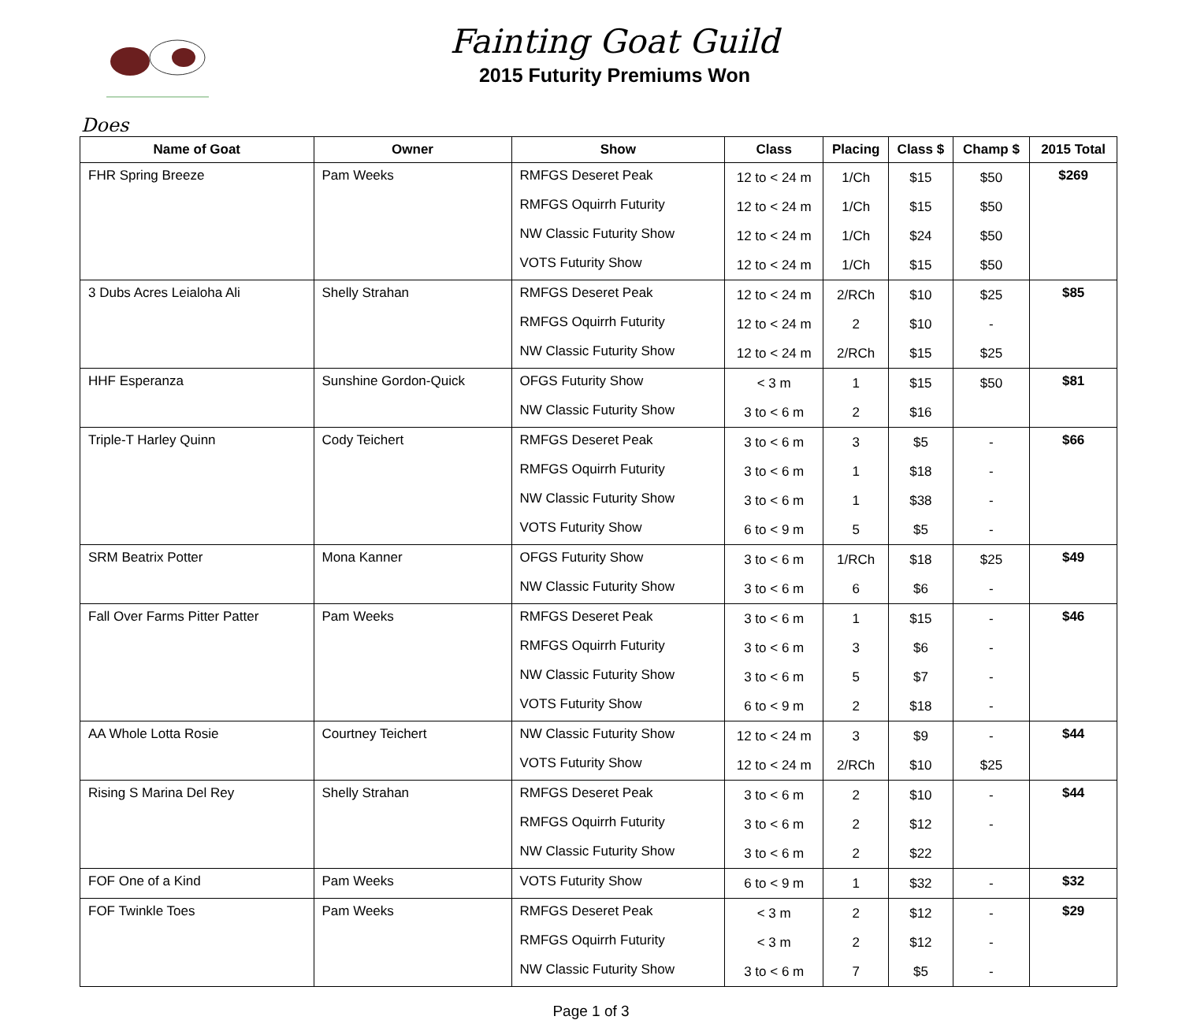Fainting Goat Guild
2015 Futurity Premiums Won
Does
| Name of Goat | Owner | Show | Class | Placing | Class $ | Champ $ | 2015 Total |
| --- | --- | --- | --- | --- | --- | --- | --- |
| FHR Spring Breeze | Pam Weeks | RMFGS Deseret Peak | 12 to < 24 m | 1/Ch | $15 | $50 | $269 |
| | | RMFGS Oquirrh Futurity | 12 to < 24 m | 1/Ch | $15 | $50 | |
| | | NW Classic Futurity Show | 12 to < 24 m | 1/Ch | $24 | $50 | |
| | | VOTS Futurity Show | 12 to < 24 m | 1/Ch | $15 | $50 | |
| 3 Dubs Acres Leialoha Ali | Shelly Strahan | RMFGS Deseret Peak | 12 to < 24 m | 2/RCh | $10 | $25 | $85 |
| | | RMFGS Oquirrh Futurity | 12 to < 24 m | 2 | $10 | - | |
| | | NW Classic Futurity Show | 12 to < 24 m | 2/RCh | $15 | $25 | |
| HHF Esperanza | Sunshine Gordon-Quick | OFGS Futurity Show | < 3 m | 1 | $15 | $50 | $81 |
| | | NW Classic Futurity Show | 3 to < 6 m | 2 | $16 | | |
| Triple-T Harley Quinn | Cody Teichert | RMFGS Deseret Peak | 3 to < 6 m | 3 | $5 | - | $66 |
| | | RMFGS Oquirrh Futurity | 3 to < 6 m | 1 | $18 | - | |
| | | NW Classic Futurity Show | 3 to < 6 m | 1 | $38 | - | |
| | | VOTS Futurity Show | 6 to < 9 m | 5 | $5 | - | |
| SRM Beatrix Potter | Mona Kanner | OFGS Futurity Show | 3 to < 6 m | 1/RCh | $18 | $25 | $49 |
| | | NW Classic Futurity Show | 3 to < 6 m | 6 | $6 | - | |
| Fall Over Farms Pitter Patter | Pam Weeks | RMFGS Deseret Peak | 3 to < 6 m | 1 | $15 | - | $46 |
| | | RMFGS Oquirrh Futurity | 3 to < 6 m | 3 | $6 | - | |
| | | NW Classic Futurity Show | 3 to < 6 m | 5 | $7 | - | |
| | | VOTS Futurity Show | 6 to < 9 m | 2 | $18 | - | |
| AA Whole Lotta Rosie | Courtney Teichert | NW Classic Futurity Show | 12 to < 24 m | 3 | $9 | - | $44 |
| | | VOTS Futurity Show | 12 to < 24 m | 2/RCh | $10 | $25 | |
| Rising S Marina Del Rey | Shelly Strahan | RMFGS Deseret Peak | 3 to < 6 m | 2 | $10 | - | $44 |
| | | RMFGS Oquirrh Futurity | 3 to < 6 m | 2 | $12 | - | |
| | | NW Classic Futurity Show | 3 to < 6 m | 2 | $22 | | |
| FOF One of a Kind | Pam Weeks | VOTS Futurity Show | 6 to < 9 m | 1 | $32 | - | $32 |
| FOF Twinkle Toes | Pam Weeks | RMFGS Deseret Peak | < 3 m | 2 | $12 | - | $29 |
| | | RMFGS Oquirrh Futurity | < 3 m | 2 | $12 | - | |
| | | NW Classic Futurity Show | 3 to < 6 m | 7 | $5 | - | |
Page 1 of 3